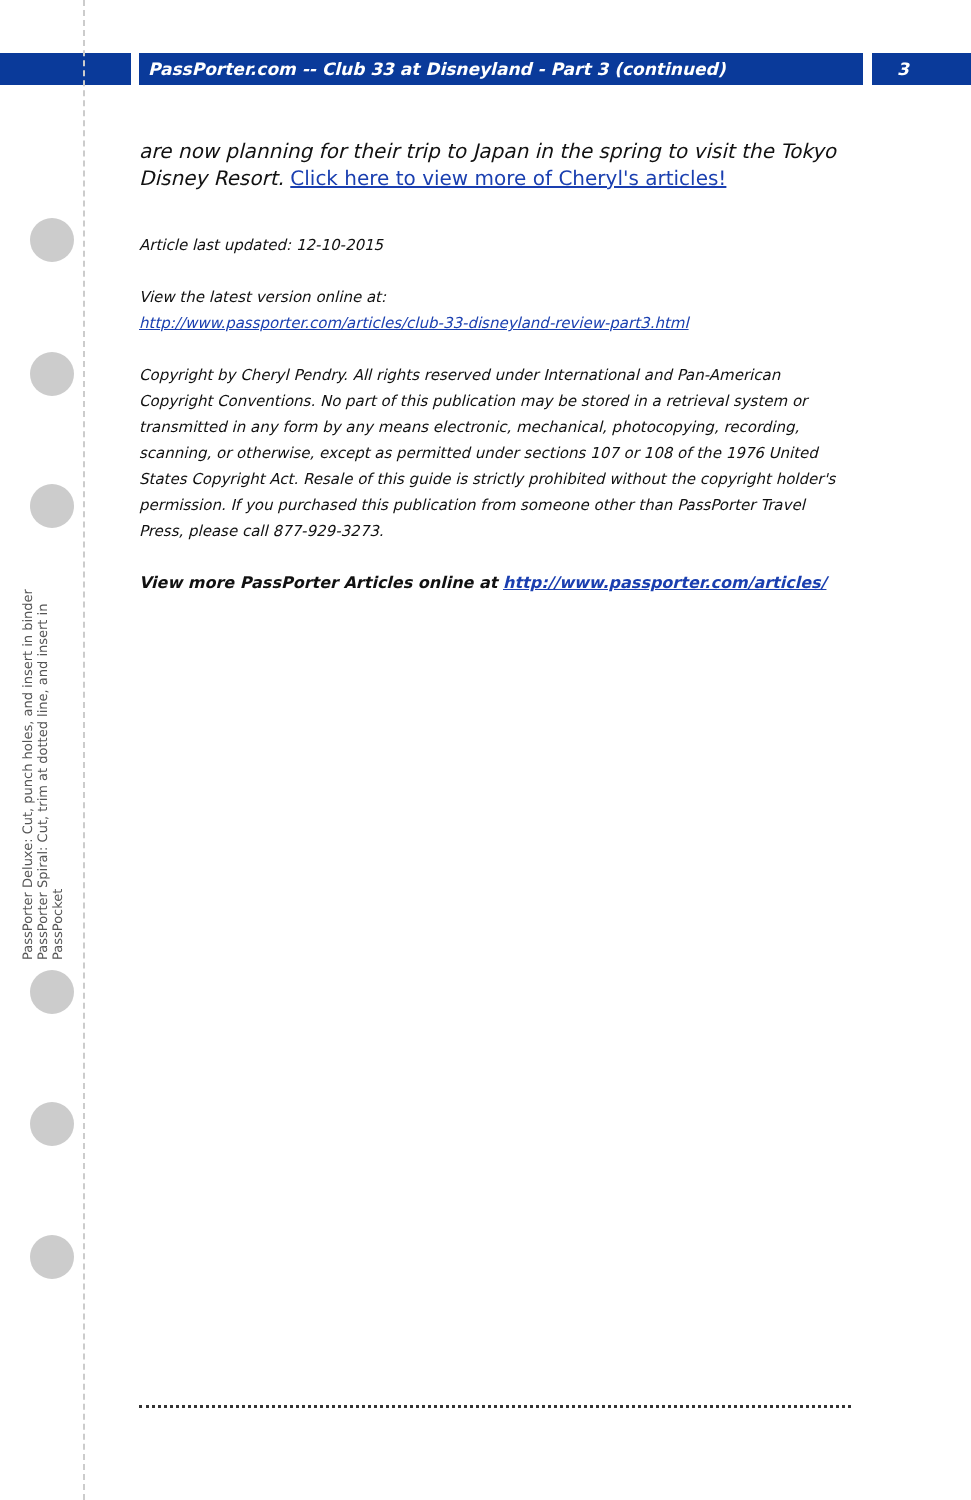PassPorter.com -- Club 33 at Disneyland - Part 3 (continued)
3
PassPorter Deluxe: Cut, punch holes, and insert in binder
PassPorter Spiral: Cut, trim at dotted line, and insert in PassPocket
are now planning for their trip to Japan in the spring to visit the Tokyo Disney Resort. Click here to view more of Cheryl's articles!
Article last updated: 12-10-2015
View the latest version online at:
http://www.passporter.com/articles/club-33-disneyland-review-part3.html
Copyright by Cheryl Pendry. All rights reserved under International and Pan-American Copyright Conventions. No part of this publication may be stored in a retrieval system or transmitted in any form by any means electronic, mechanical, photocopying, recording, scanning, or otherwise, except as permitted under sections 107 or 108 of the 1976 United States Copyright Act. Resale of this guide is strictly prohibited without the copyright holder's permission. If you purchased this publication from someone other than PassPorter Travel Press, please call 877-929-3273.
View more PassPorter Articles online at http://www.passporter.com/articles/